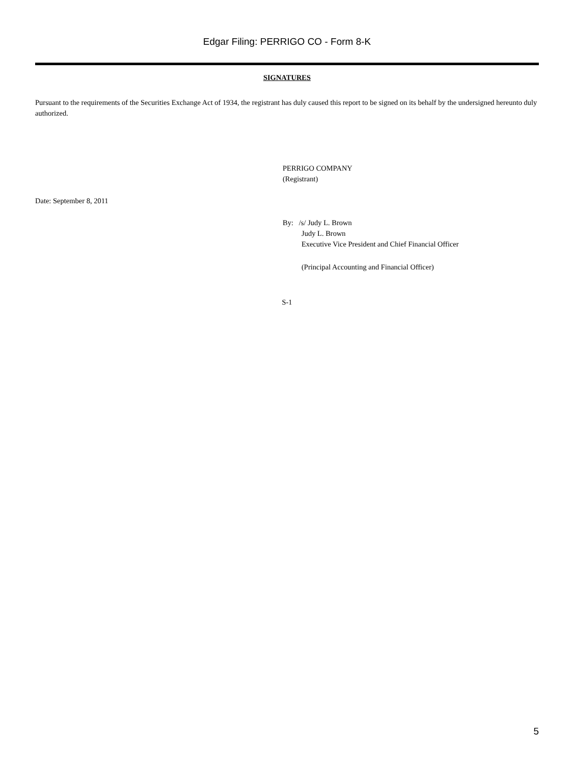Edgar Filing: PERRIGO CO - Form 8-K
SIGNATURES
Pursuant to the requirements of the Securities Exchange Act of 1934, the registrant has duly caused this report to be signed on its behalf by the undersigned hereunto duly authorized.
PERRIGO COMPANY
(Registrant)
Date: September 8, 2011
By: /s/ Judy L. Brown
Judy L. Brown
Executive Vice President and Chief Financial Officer
(Principal Accounting and Financial Officer)
S-1
5